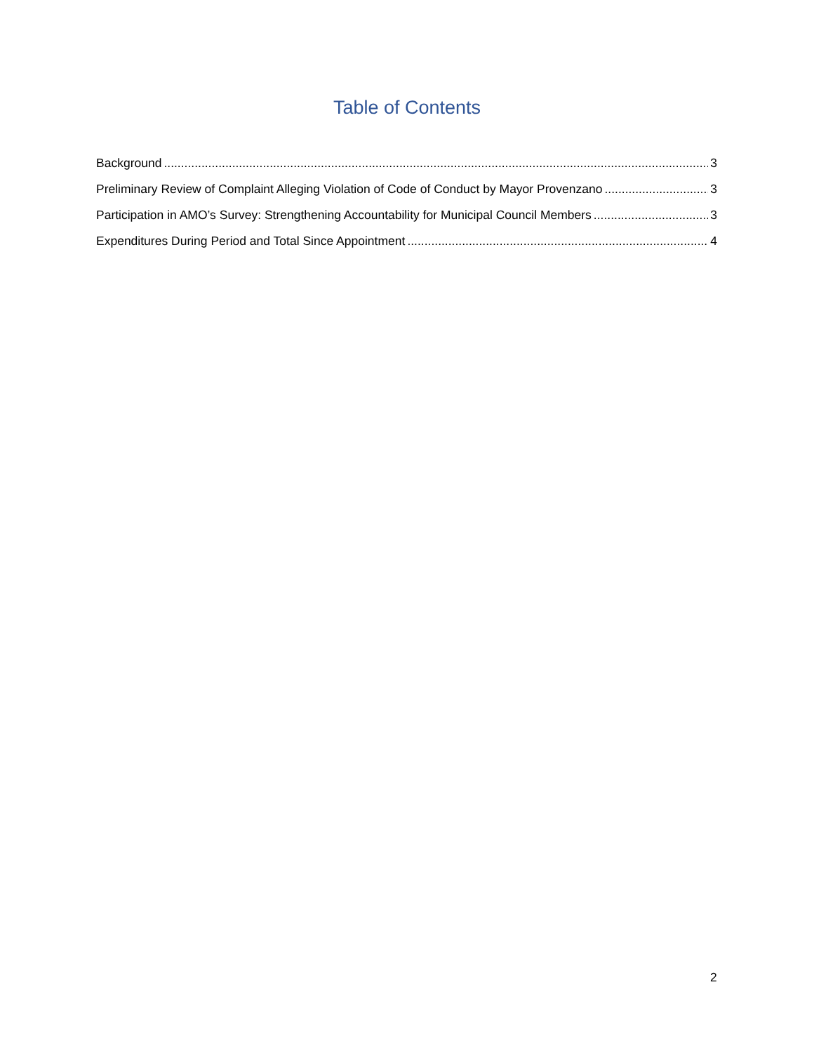Table of Contents
Background 3
Preliminary Review of Complaint Alleging Violation of Code of Conduct by Mayor Provenzano 3
Participation in AMO’s Survey: Strengthening Accountability for Municipal Council Members 3
Expenditures During Period and Total Since Appointment 4
2